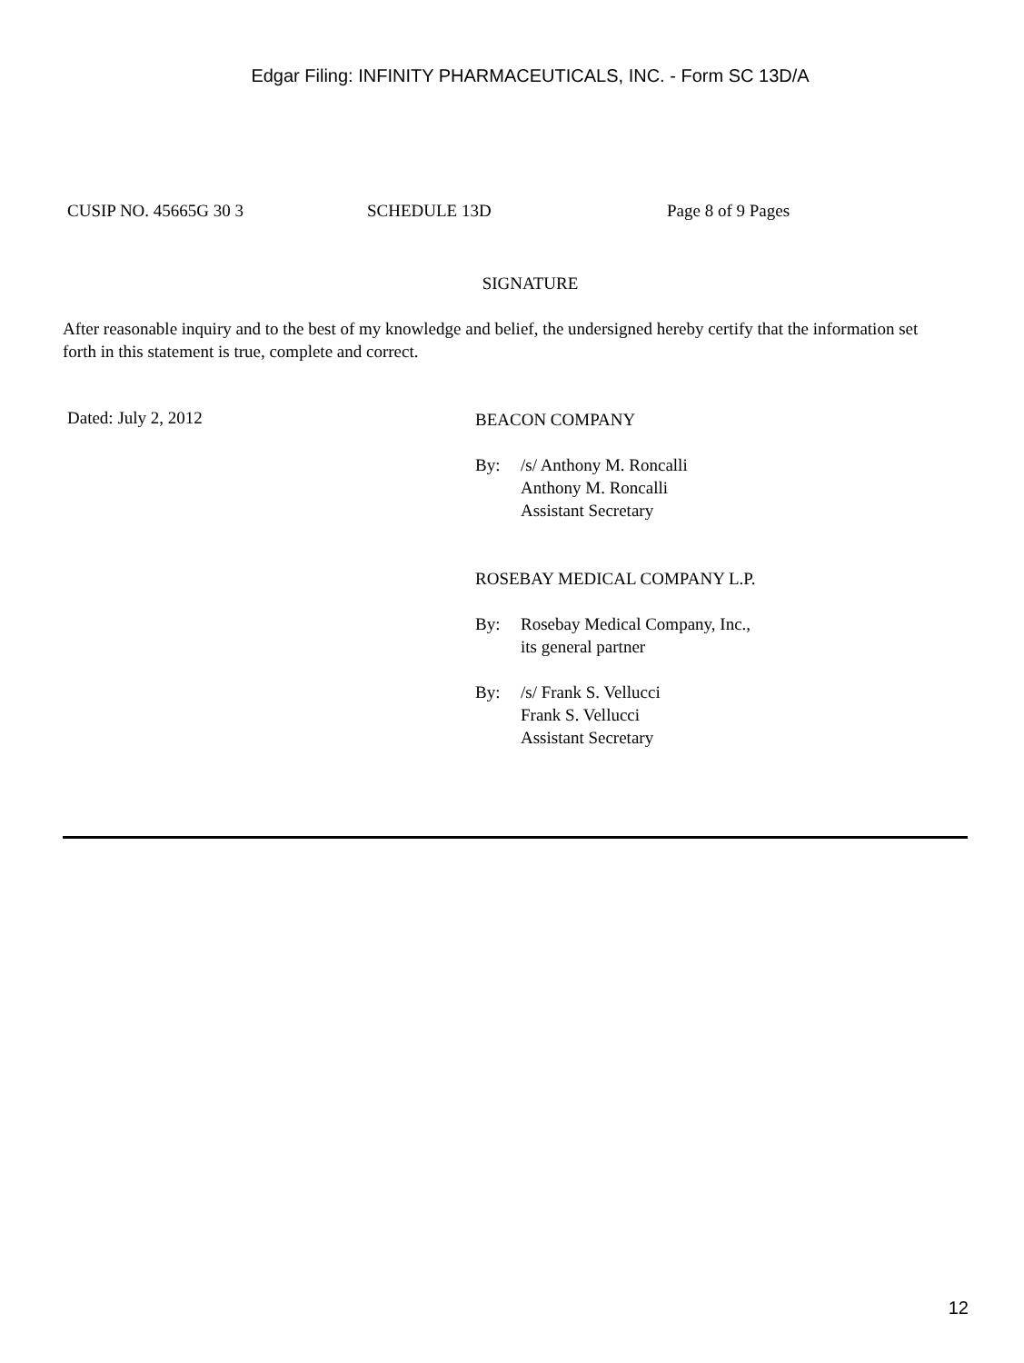Edgar Filing: INFINITY PHARMACEUTICALS, INC. - Form SC 13D/A
CUSIP NO. 45665G 30 3 SCHEDULE 13D Page 8 of 9 Pages
SIGNATURE
After reasonable inquiry and to the best of my knowledge and belief, the undersigned hereby certify that the information set forth in this statement is true, complete and correct.
Dated: July 2, 2012
BEACON COMPANY
By: /s/ Anthony M. Roncalli
Anthony M. Roncalli
Assistant Secretary
ROSEBAY MEDICAL COMPANY L.P.
By: Rosebay Medical Company, Inc.,
its general partner
By: /s/ Frank S. Vellucci
Frank S. Vellucci
Assistant Secretary
12